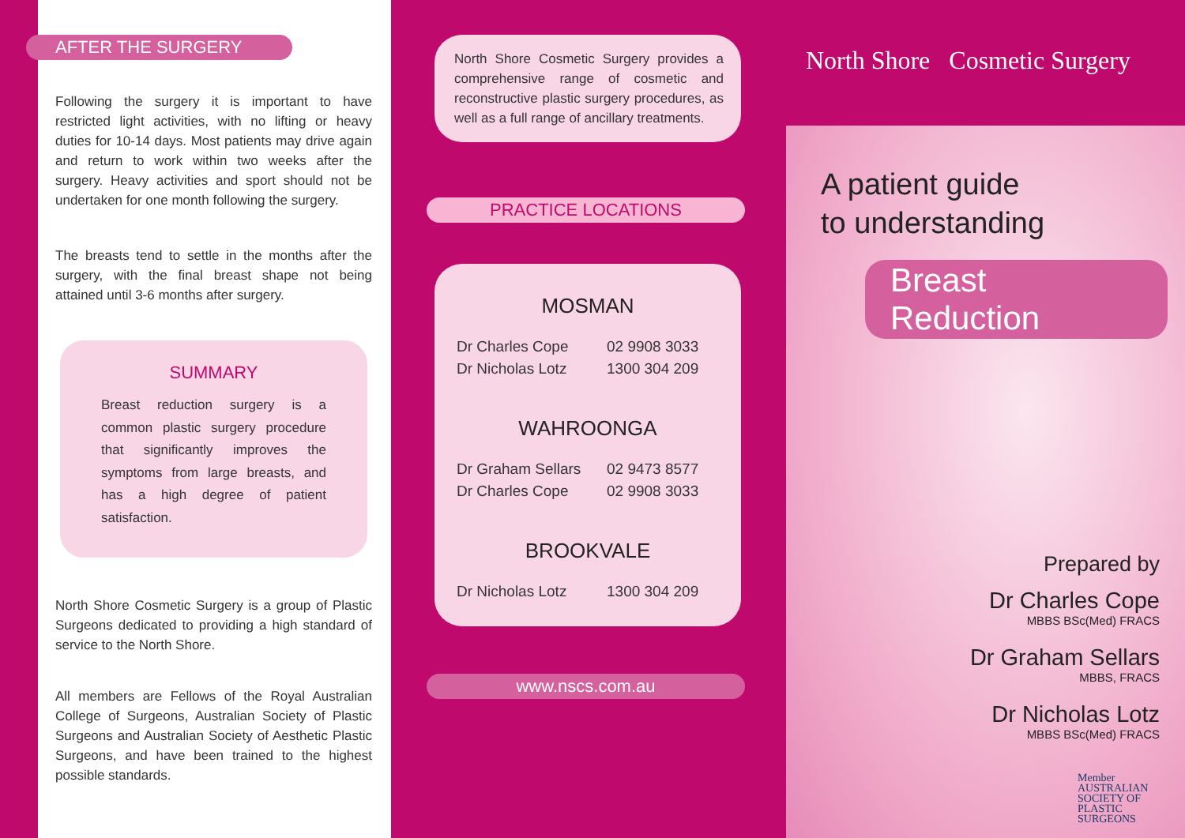AFTER THE SURGERY
Following the surgery it is important to have restricted light activities, with no lifting or heavy duties for 10-14 days. Most patients may drive again and return to work within two weeks after the surgery. Heavy activities and sport should not be undertaken for one month following the surgery.
The breasts tend to settle in the months after the surgery, with the final breast shape not being attained until 3-6 months after surgery.
SUMMARY
Breast reduction surgery is a common plastic surgery procedure that significantly improves the symptoms from large breasts, and has a high degree of patient satisfaction.
North Shore Cosmetic Surgery is a group of Plastic Surgeons dedicated to providing a high standard of service to the North Shore.
All members are Fellows of the Royal Australian College of Surgeons, Australian Society of Plastic Surgeons and Australian Society of Aesthetic Plastic Surgeons, and have been trained to the highest possible standards.
North Shore Cosmetic Surgery provides a comprehensive range of cosmetic and reconstructive plastic surgery procedures, as well as a full range of ancillary treatments.
PRACTICE LOCATIONS
MOSMAN
Dr Charles Cope 02 9908 3033
Dr Nicholas Lotz 1300 304 209
WAHROONGA
Dr Graham Sellars 02 9473 8577
Dr Charles Cope 02 9908 3033
BROOKVALE
Dr Nicholas Lotz 1300 304 209
www.nscs.com.au
North Shore Cosmetic Surgery
A patient guide
to understanding
Breast Reduction
Prepared by
Dr Charles Cope
MBBS BSc(Med) FRACS
Dr Graham Sellars
MBBS, FRACS
Dr Nicholas Lotz
MBBS BSc(Med) FRACS
Member
AUSTRALIAN
SOCIETY OF
PLASTIC
SURGEONS